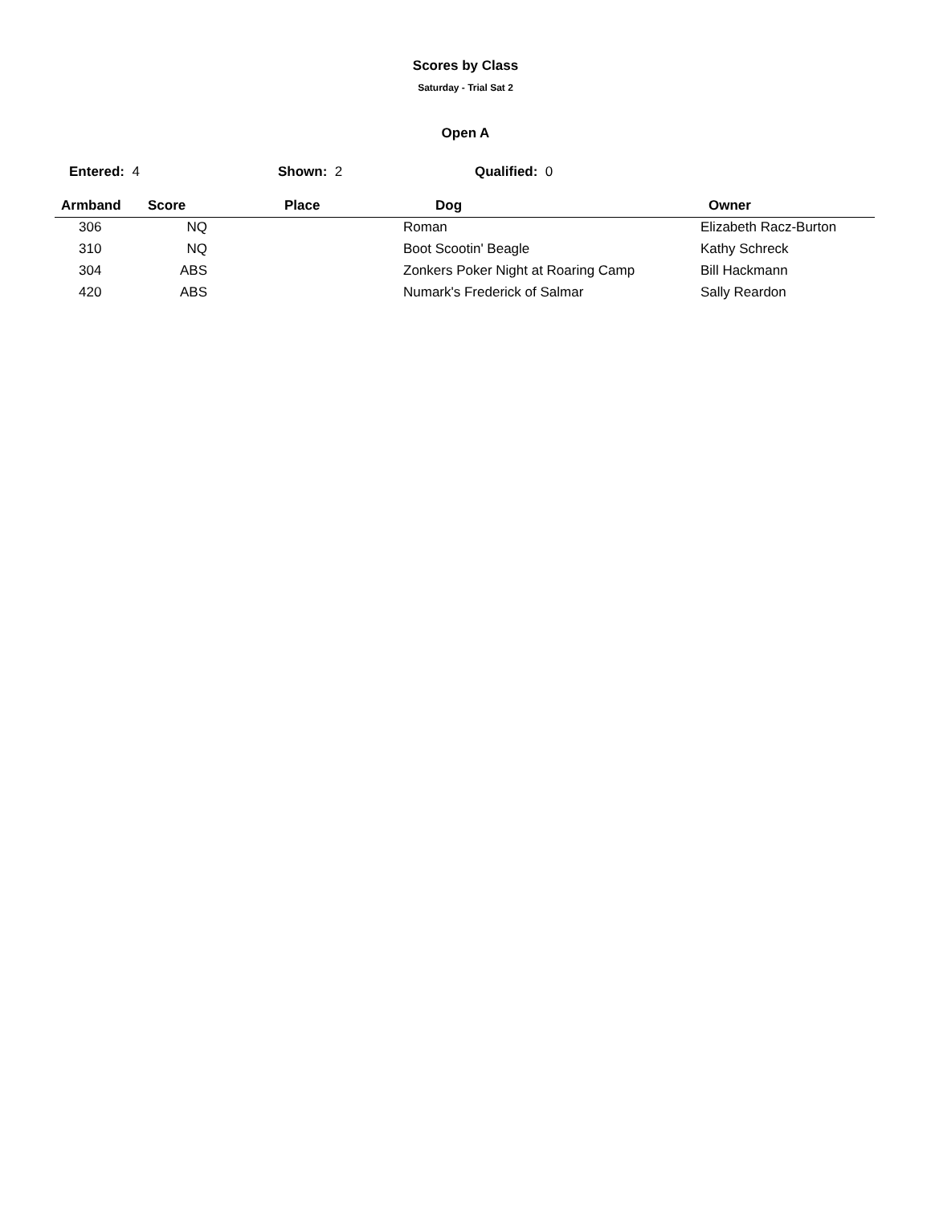Scores by Class
Saturday - Trial Sat 2
Open A
Entered: 4 Shown: 2 Qualified: 0
| Armband | Score | Place | Dog | Owner |
| --- | --- | --- | --- | --- |
| 306 | NQ | | Roman | Elizabeth Racz-Burton |
| 310 | NQ | | Boot Scootin' Beagle | Kathy Schreck |
| 304 | ABS | | Zonkers Poker Night at Roaring Camp | Bill Hackmann |
| 420 | ABS | | Numark's Frederick of Salmar | Sally Reardon |